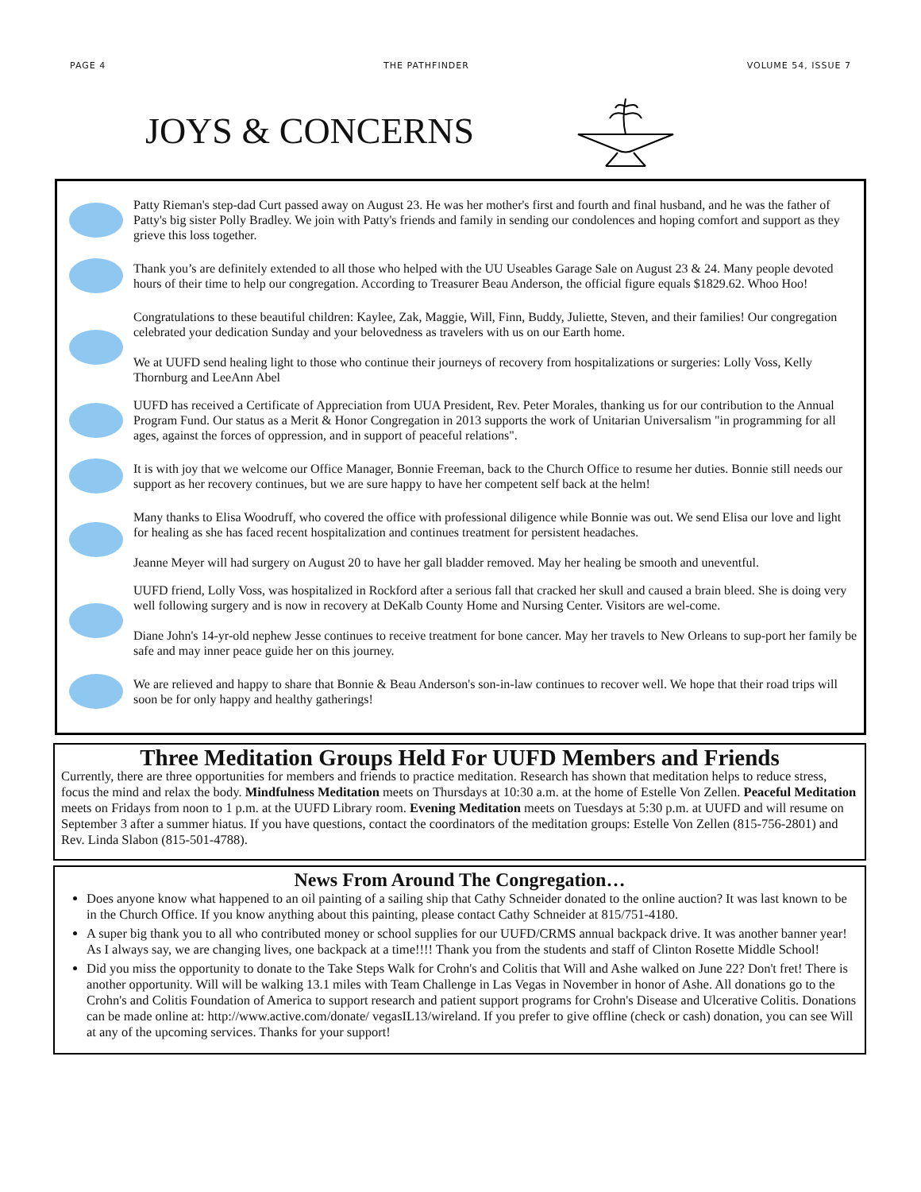PAGE 4 THE PATHFINDER VOLUME 54, ISSUE 7
JOYS & CONCERNS
Patty Rieman's step-dad Curt passed away on August 23. He was her mother's first and fourth and final husband, and he was the father of Patty's big sister Polly Bradley. We join with Patty's friends and family in sending our condolences and hoping comfort and support as they grieve this loss together.
Thank you’s are definitely extended to all those who helped with the UU Useables Garage Sale on August 23 & 24. Many people devoted hours of their time to help our congregation. According to Treasurer Beau Anderson, the official figure equals $1829.62. Whoo Hoo!
Congratulations to these beautiful children: Kaylee, Zak, Maggie, Will, Finn, Buddy, Juliette, Steven, and their families! Our congregation celebrated your dedication Sunday and your belovedness as travelers with us on our Earth home.
We at UUFD send healing light to those who continue their journeys of recovery from hospitalizations or surgeries: Lolly Voss, Kelly Thornburg and LeeAnn Abel
UUFD has received a Certificate of Appreciation from UUA President, Rev. Peter Morales, thanking us for our contribution to the Annual Program Fund. Our status as a Merit & Honor Congregation in 2013 supports the work of Unitarian Universalism "in programming for all ages, against the forces of oppression, and in support of peaceful relations".
It is with joy that we welcome our Office Manager, Bonnie Freeman, back to the Church Office to resume her duties. Bonnie still needs our support as her recovery continues, but we are sure happy to have her competent self back at the helm!
Many thanks to Elisa Woodruff, who covered the office with professional diligence while Bonnie was out. We send Elisa our love and light for healing as she has faced recent hospitalization and continues treatment for persistent headaches.
Jeanne Meyer will had surgery on August 20 to have her gall bladder removed. May her healing be smooth and uneventful.
UUFD friend, Lolly Voss, was hospitalized in Rockford after a serious fall that cracked her skull and caused a brain bleed. She is doing very well following surgery and is now in recovery at DeKalb County Home and Nursing Center. Visitors are wel-come.
Diane John's 14-yr-old nephew Jesse continues to receive treatment for bone cancer. May her travels to New Orleans to sup-port her family be safe and may inner peace guide her on this journey.
We are relieved and happy to share that Bonnie & Beau Anderson's son-in-law continues to recover well. We hope that their road trips will soon be for only happy and healthy gatherings!
Three Meditation Groups Held For UUFD Members and Friends
Currently, there are three opportunities for members and friends to practice meditation. Research has shown that meditation helps to reduce stress, focus the mind and relax the body. Mindfulness Meditation meets on Thursdays at 10:30 a.m. at the home of Estelle Von Zellen. Peaceful Meditation meets on Fridays from noon to 1 p.m. at the UUFD Library room. Evening Meditation meets on Tuesdays at 5:30 p.m. at UUFD and will resume on September 3 after a summer hiatus. If you have questions, contact the coordinators of the meditation groups: Estelle Von Zellen (815-756-2801) and Rev. Linda Slabon (815-501-4788).
News From Around The Congregation…
Does anyone know what happened to an oil painting of a sailing ship that Cathy Schneider donated to the online auction? It was last known to be in the Church Office. If you know anything about this painting, please contact Cathy Schneider at 815/751-4180.
A super big thank you to all who contributed money or school supplies for our UUFD/CRMS annual backpack drive. It was another banner year! As I always say, we are changing lives, one backpack at a time!!!! Thank you from the students and staff of Clinton Rosette Middle School!
Did you miss the opportunity to donate to the Take Steps Walk for Crohn's and Colitis that Will and Ashe walked on June 22? Don't fret! There is another opportunity. Will will be walking 13.1 miles with Team Challenge in Las Vegas in November in honor of Ashe. All donations go to the Crohn's and Colitis Foundation of America to support research and patient support programs for Crohn's Disease and Ulcerative Colitis. Donations can be made online at: http://www.active.com/donate/ vegasIL13/wireland. If you prefer to give offline (check or cash) donation, you can see Will at any of the upcoming services. Thanks for your support!